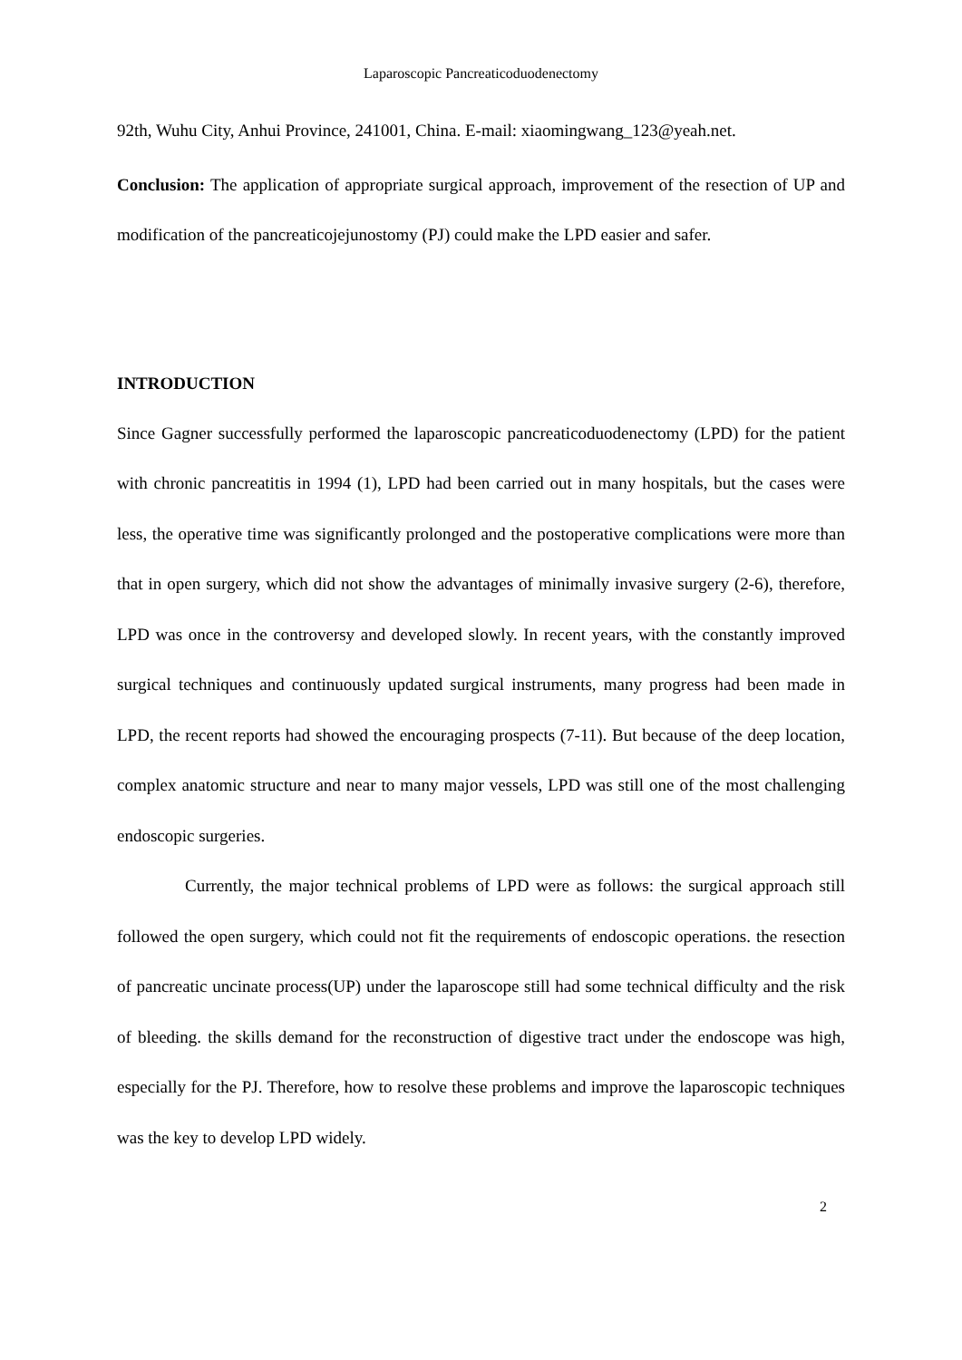Laparoscopic Pancreaticoduodenectomy
92th, Wuhu City, Anhui Province, 241001, China. E-mail: xiaomingwang_123@yeah.net.
Conclusion: The application of appropriate surgical approach, improvement of the resection of UP and modification of the pancreaticojejunostomy (PJ) could make the LPD easier and safer.
INTRODUCTION
Since Gagner successfully performed the laparoscopic pancreaticoduodenectomy (LPD) for the patient with chronic pancreatitis in 1994 (1), LPD had been carried out in many hospitals, but the cases were less, the operative time was significantly prolonged and the postoperative complications were more than that in open surgery, which did not show the advantages of minimally invasive surgery (2-6), therefore, LPD was once in the controversy and developed slowly. In recent years, with the constantly improved surgical techniques and continuously updated surgical instruments, many progress had been made in LPD, the recent reports had showed the encouraging prospects (7-11). But because of the deep location, complex anatomic structure and near to many major vessels, LPD was still one of the most challenging endoscopic surgeries.
Currently, the major technical problems of LPD were as follows: the surgical approach still followed the open surgery, which could not fit the requirements of endoscopic operations. the resection of pancreatic uncinate process(UP) under the laparoscope still had some technical difficulty and the risk of bleeding. the skills demand for the reconstruction of digestive tract under the endoscope was high, especially for the PJ. Therefore, how to resolve these problems and improve the laparoscopic techniques was the key to develop LPD widely.
2